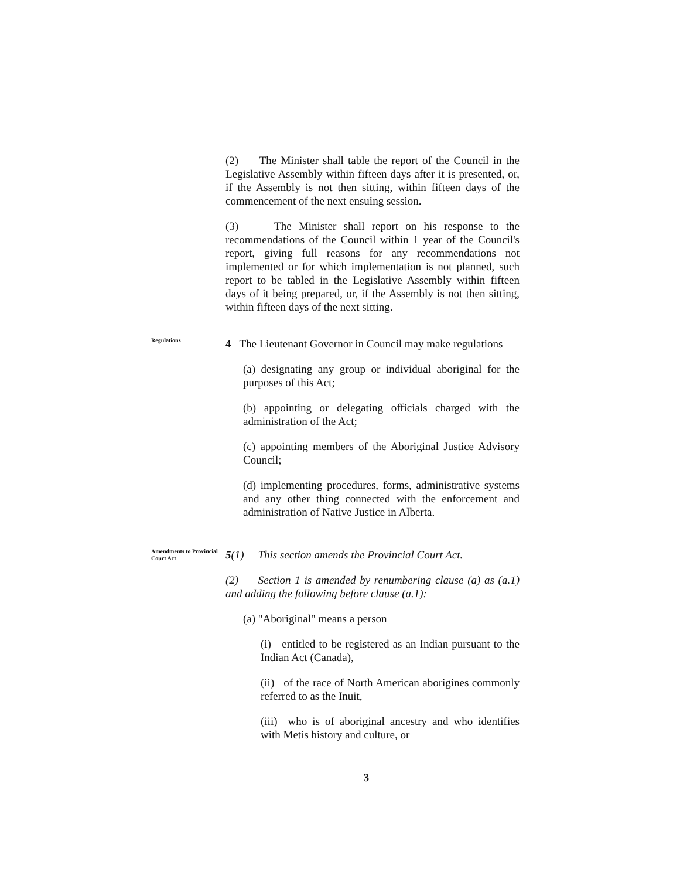(2) The Minister shall table the report of the Council in the Legislative Assembly within fifteen days after it is presented, or, if the Assembly is not then sitting, within fifteen days of the commencement of the next ensuing session.
(3) The Minister shall report on his response to the recommendations of the Council within 1 year of the Council's report, giving full reasons for any recommendations not implemented or for which implementation is not planned, such report to be tabled in the Legislative Assembly within fifteen days of it being prepared, or, if the Assembly is not then sitting, within fifteen days of the next sitting.
Regulations
4 The Lieutenant Governor in Council may make regulations
(a) designating any group or individual aboriginal for the purposes of this Act;
(b) appointing or delegating officials charged with the administration of the Act;
(c) appointing members of the Aboriginal Justice Advisory Council;
(d) implementing procedures, forms, administrative systems and any other thing connected with the enforcement and administration of Native Justice in Alberta.
Amendments to Provincial Court Act
5(1) This section amends the Provincial Court Act.
(2) Section 1 is amended by renumbering clause (a) as (a.1) and adding the following before clause (a.1):
(a) "Aboriginal" means a person
(i) entitled to be registered as an Indian pursuant to the Indian Act (Canada),
(ii) of the race of North American aborigines commonly referred to as the Inuit,
(iii) who is of aboriginal ancestry and who identifies with Metis history and culture, or
3